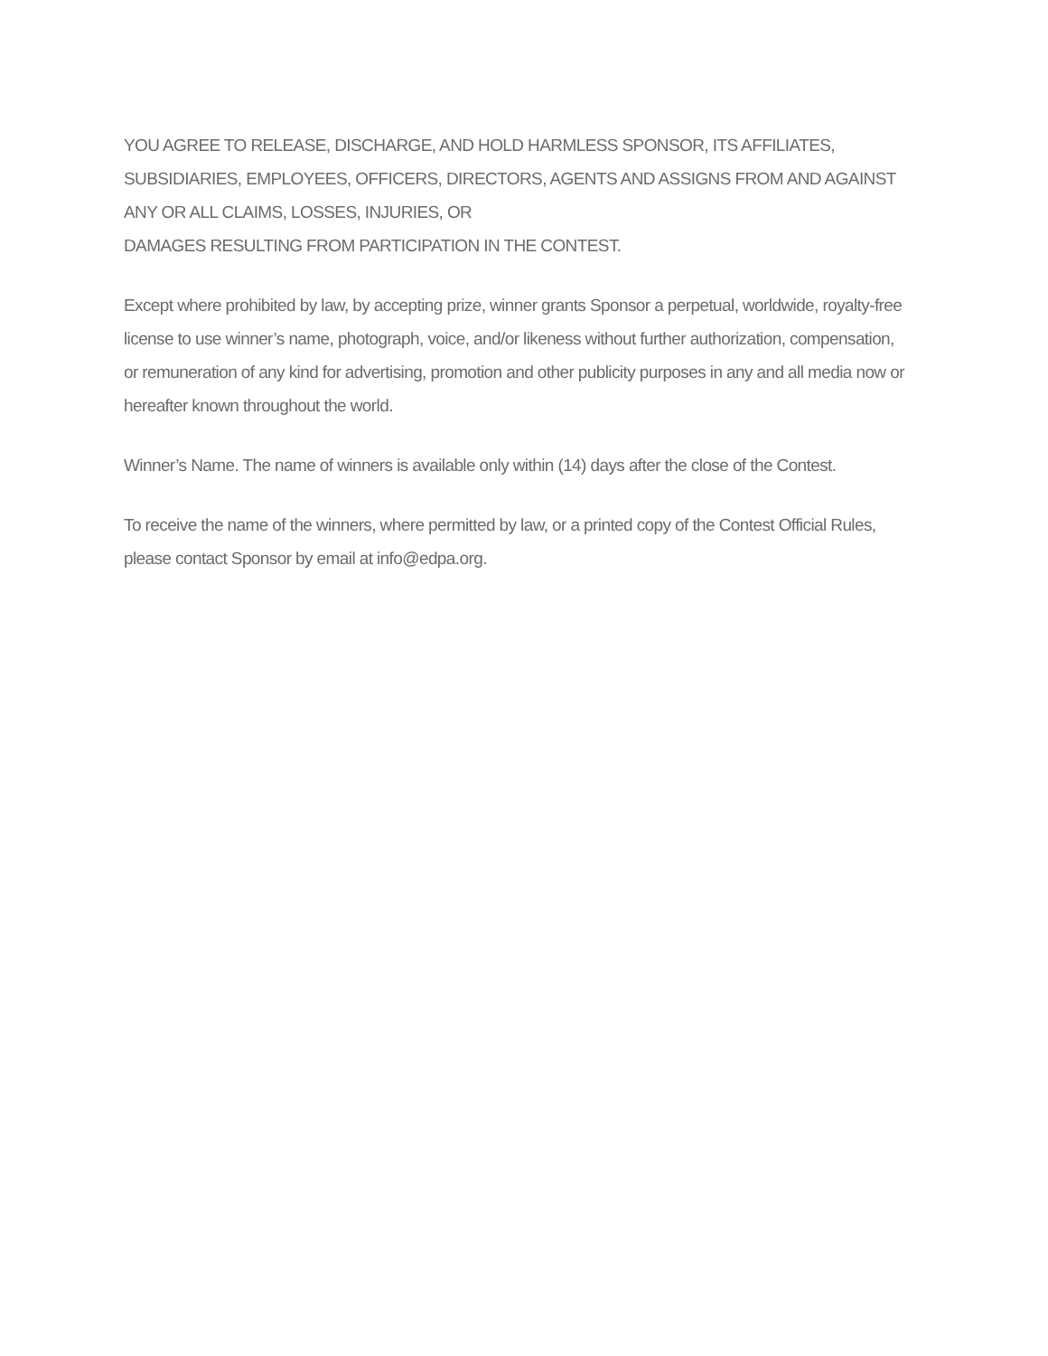YOU AGREE TO RELEASE, DISCHARGE, AND HOLD HARMLESS SPONSOR, ITS AFFILIATES, SUBSIDIARIES, EMPLOYEES, OFFICERS, DIRECTORS, AGENTS AND ASSIGNS FROM AND AGAINST ANY OR ALL CLAIMS, LOSSES, INJURIES, OR
DAMAGES RESULTING FROM PARTICIPATION IN THE CONTEST.
Except where prohibited by law, by accepting prize, winner grants Sponsor a perpetual, worldwide, royalty-free license to use winner’s name, photograph, voice, and/or likeness without further authorization, compensation, or remuneration of any kind for advertising, promotion and other publicity purposes in any and all media now or hereafter known throughout the world.
Winner’s Name. The name of winners is available only within (14) days after the close of the Contest.
To receive the name of the winners, where permitted by law, or a printed copy of the Contest Official Rules, please contact Sponsor by email at info@edpa.org.